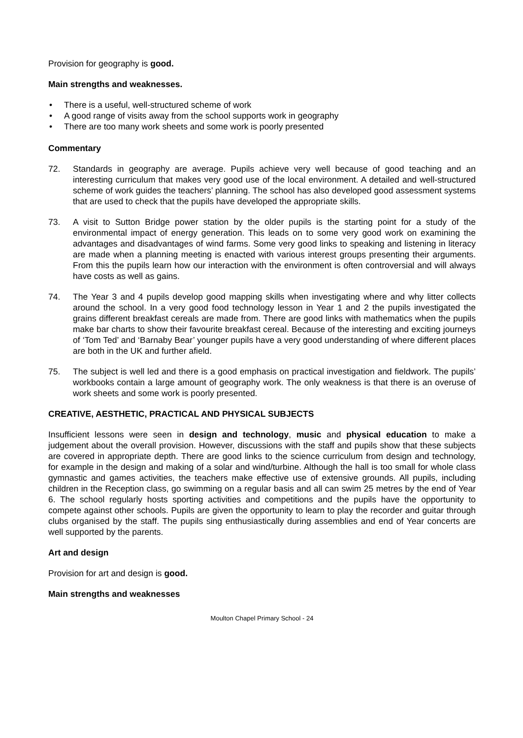Provision for geography is good.
Main strengths and weaknesses.
• There is a useful, well-structured scheme of work
• A good range of visits away from the school supports work in geography
• There are too many work sheets and some work is poorly presented
Commentary
72. Standards in geography are average. Pupils achieve very well because of good teaching and an interesting curriculum that makes very good use of the local environment. A detailed and well-structured scheme of work guides the teachers’ planning. The school has also developed good assessment systems that are used to check that the pupils have developed the appropriate skills.
73. A visit to Sutton Bridge power station by the older pupils is the starting point for a study of the environmental impact of energy generation. This leads on to some very good work on examining the advantages and disadvantages of wind farms. Some very good links to speaking and listening in literacy are made when a planning meeting is enacted with various interest groups presenting their arguments. From this the pupils learn how our interaction with the environment is often controversial and will always have costs as well as gains.
74. The Year 3 and 4 pupils develop good mapping skills when investigating where and why litter collects around the school. In a very good food technology lesson in Year 1 and 2 the pupils investigated the grains different breakfast cereals are made from. There are good links with mathematics when the pupils make bar charts to show their favourite breakfast cereal. Because of the interesting and exciting journeys of ‘Tom Ted’ and ‘Barnaby Bear’ younger pupils have a very good understanding of where different places are both in the UK and further afield.
75. The subject is well led and there is a good emphasis on practical investigation and fieldwork. The pupils’ workbooks contain a large amount of geography work. The only weakness is that there is an overuse of work sheets and some work is poorly presented.
CREATIVE, AESTHETIC, PRACTICAL AND PHYSICAL SUBJECTS
Insufficient lessons were seen in design and technology, music and physical education to make a judgement about the overall provision. However, discussions with the staff and pupils show that these subjects are covered in appropriate depth. There are good links to the science curriculum from design and technology, for example in the design and making of a solar and wind/turbine. Although the hall is too small for whole class gymnastic and games activities, the teachers make effective use of extensive grounds. All pupils, including children in the Reception class, go swimming on a regular basis and all can swim 25 metres by the end of Year 6. The school regularly hosts sporting activities and competitions and the pupils have the opportunity to compete against other schools. Pupils are given the opportunity to learn to play the recorder and guitar through clubs organised by the staff. The pupils sing enthusiastically during assemblies and end of Year concerts are well supported by the parents.
Art and design
Provision for art and design is good.
Main strengths and weaknesses
Moulton Chapel Primary School - 24